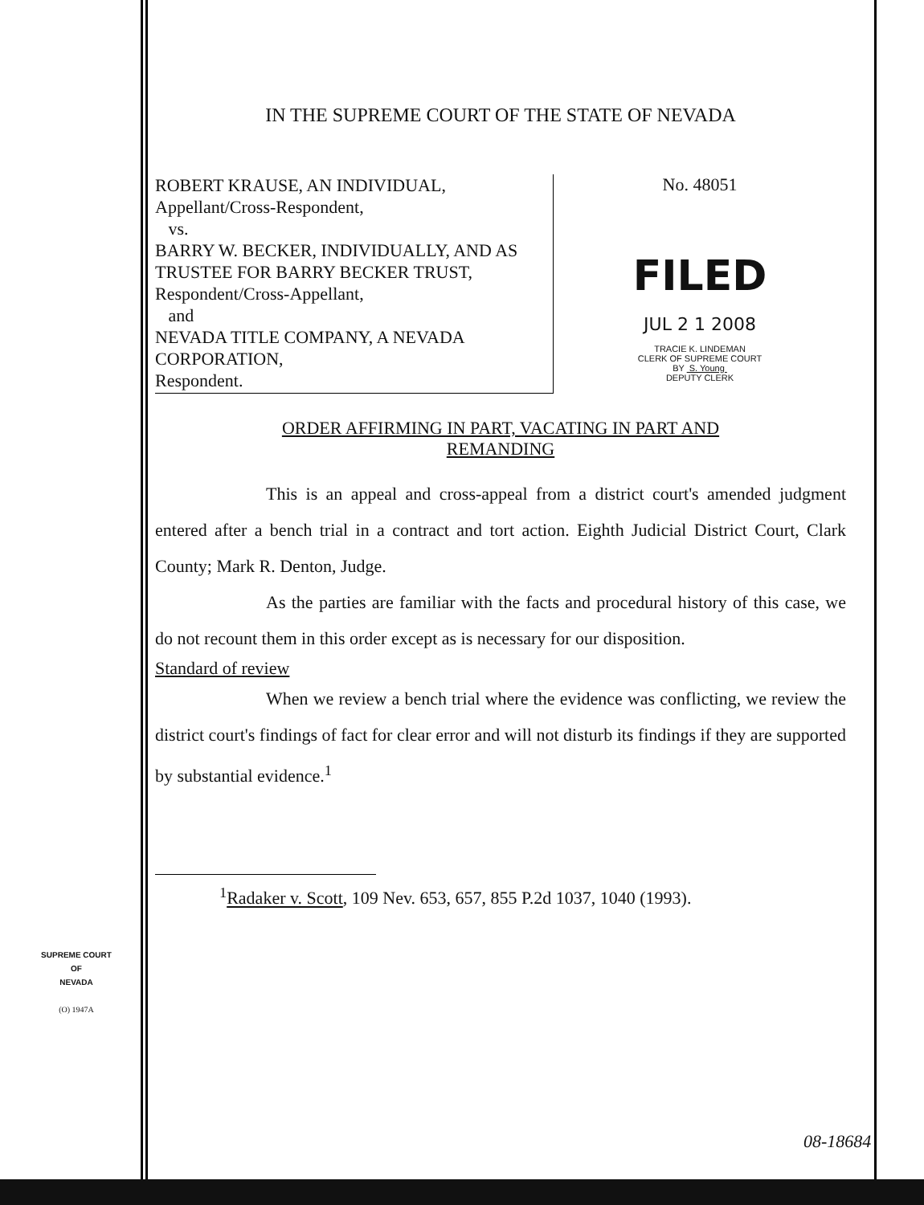IN THE SUPREME COURT OF THE STATE OF NEVADA
ROBERT KRAUSE, AN INDIVIDUAL,
Appellant/Cross-Respondent,
vs.
BARRY W. BECKER, INDIVIDUALLY, AND AS TRUSTEE FOR BARRY BECKER TRUST,
Respondent/Cross-Appellant,
and
NEVADA TITLE COMPANY, A NEVADA CORPORATION,
Respondent.
No. 48051
FILED
JUL 2 1 2008
TRACIE K. LINDEMAN
CLERK OF SUPREME COURT
BY S. Young
DEPUTY CLERK
ORDER AFFIRMING IN PART, VACATING IN PART AND
REMANDING
This is an appeal and cross-appeal from a district court's amended judgment entered after a bench trial in a contract and tort action. Eighth Judicial District Court, Clark County; Mark R. Denton, Judge.
As the parties are familiar with the facts and procedural history of this case, we do not recount them in this order except as is necessary for our disposition.
Standard of review
When we review a bench trial where the evidence was conflicting, we review the district court's findings of fact for clear error and will not disturb its findings if they are supported by substantial evidence.<sup>1</sup>
<sup>1</sup> Radaker v. Scott, 109 Nev. 653, 657, 855 P.2d 1037, 1040 (1993).
SUPREME COURT
OF
NEVADA
(O) 1947A
08-18684